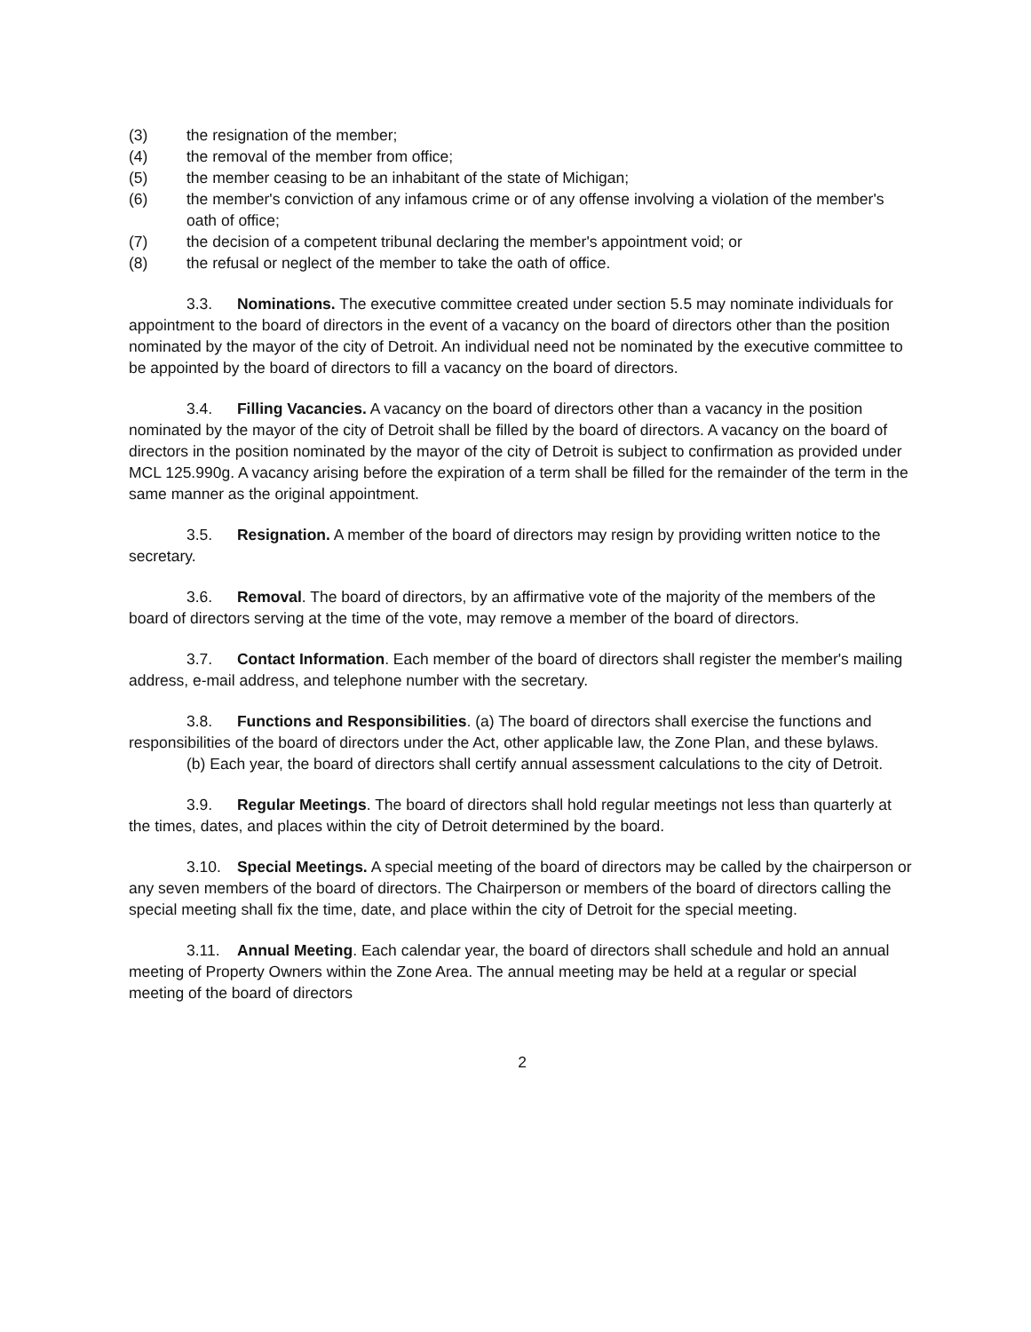(3) the resignation of the member;
(4) the removal of the member from office;
(5) the member ceasing to be an inhabitant of the state of Michigan;
(6) the member's conviction of any infamous crime or of any offense involving a violation of the member's oath of office;
(7) the decision of a competent tribunal declaring the member's appointment void; or
(8) the refusal or neglect of the member to take the oath of office.
3.3. Nominations. The executive committee created under section 5.5 may nominate individuals for appointment to the board of directors in the event of a vacancy on the board of directors other than the position nominated by the mayor of the city of Detroit. An individual need not be nominated by the executive committee to be appointed by the board of directors to fill a vacancy on the board of directors.
3.4. Filling Vacancies. A vacancy on the board of directors other than a vacancy in the position nominated by the mayor of the city of Detroit shall be filled by the board of directors. A vacancy on the board of directors in the position nominated by the mayor of the city of Detroit is subject to confirmation as provided under MCL 125.990g. A vacancy arising before the expiration of a term shall be filled for the remainder of the term in the same manner as the original appointment.
3.5. Resignation. A member of the board of directors may resign by providing written notice to the secretary.
3.6. Removal. The board of directors, by an affirmative vote of the majority of the members of the board of directors serving at the time of the vote, may remove a member of the board of directors.
3.7. Contact Information. Each member of the board of directors shall register the member's mailing address, e-mail address, and telephone number with the secretary.
3.8. Functions and Responsibilities. (a) The board of directors shall exercise the functions and responsibilities of the board of directors under the Act, other applicable law, the Zone Plan, and these bylaws.
(b) Each year, the board of directors shall certify annual assessment calculations to the city of Detroit.
3.9. Regular Meetings. The board of directors shall hold regular meetings not less than quarterly at the times, dates, and places within the city of Detroit determined by the board.
3.10. Special Meetings. A special meeting of the board of directors may be called by the chairperson or any seven members of the board of directors. The Chairperson or members of the board of directors calling the special meeting shall fix the time, date, and place within the city of Detroit for the special meeting.
3.11. Annual Meeting. Each calendar year, the board of directors shall schedule and hold an annual meeting of Property Owners within the Zone Area. The annual meeting may be held at a regular or special meeting of the board of directors
2